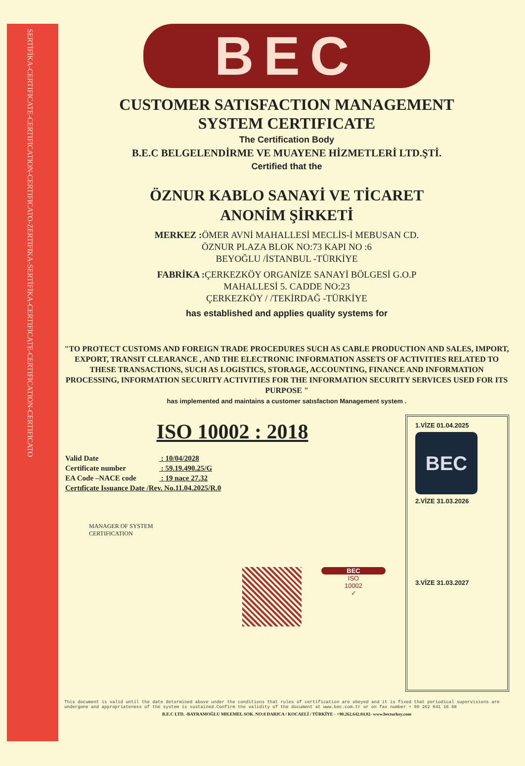SERTİFİKA-CERTIFICATE-CERTIFICATION-CERTIFICATO-ZERTIFIKA-SERTİFİKA-CERTIFICATE-CERTIFICATION-CERTIFICATO
BEC
CUSTOMER SATISFACTION MANAGEMENT
SYSTEM CERTIFICATE
The Certification Body
B.E.C BELGELENDİRME VE MUAYENE HİZMETLERİ LTD.ŞTİ.
Certified that the
ÖZNUR KABLO SANAYİ VE TİCARET
ANONİM ŞİRKETİ
MERKEZ : ÖMER AVNİ MAHALLESİ MECLİS-İ MEBUSAN CD.
ÖZNUR PLAZA BLOK NO:73 KAPI NO :6
BEYOĞLU /İSTANBUL -TÜRKİYE
FABRİKA : ÇERKEZKÖY ORGANİZE SANAYİ BÖLGESİ G.O.P
MAHALLESİ 5. CADDE NO:23
ÇERKEZKÖY / /TEKİRDAĞ -TÜRKİYE
has established and applies quality systems for
"TO PROTECT CUSTOMS AND FOREIGN TRADE PROCEDURES SUCH AS CABLE PRODUCTION AND SALES, IMPORT, EXPORT, TRANSIT CLEARANCE , AND THE ELECTRONIC INFORMATION ASSETS OF ACTIVITIES RELATED TO THESE TRANSACTIONS, SUCH AS LOGISTICS, STORAGE, ACCOUNTING, FINANCE AND INFORMATION PROCESSING, INFORMATION SECURITY ACTIVITIES FOR THE INFORMATION SECURITY SERVICES USED FOR ITS PURPOSE "
has implemented and maintains a customer satısfactıon Management system .
ISO 10002 : 2018
Valid Date : 10/04/2028
Certificate number : 59.19.490.25/G
EA Code –NACE code : 19 nace 27.32
Certıficate Issuance Date /Rev. No.11.04.2025/R.0
MANAGER OF SYSTEM
CERTIFICATION
BEC
ISO
10002
✓
1.VİZE 01.04.2025
BEC
2.VİZE 31.03.2026
3.VİZE 31.03.2027
This document is valid until the date determined above under the conditions that rules of certification are obeyed and it is fixed that periodical supervisions are undergone and appropriateness of the system is sustained.Confirm the validity of the document at www.bec.com.tr or on fax number + 90 262 641 16 68
B.E.C LTD. -BAYRAMOĞLU MH.EMEL SOK. NO:8 DARICA / KOCAELİ / TÜRKİYE - +90.262.642.04.02- www.becturkey.com